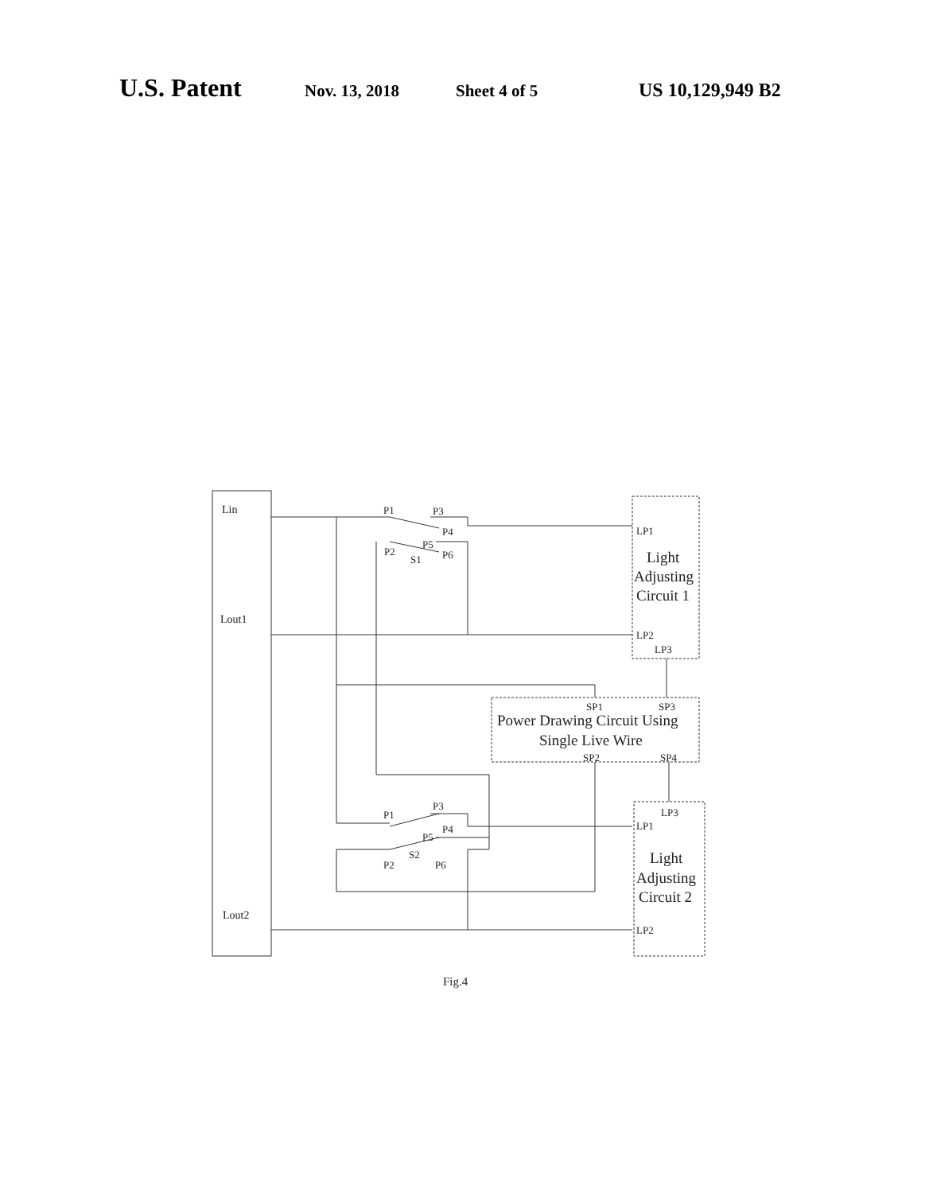U.S. Patent
Nov. 13, 2018 Sheet 4 of 5 US 10,129,949 B2
Lin
Lout1
Lout2
P1
P3
P4
P2
P5
P6
S1
LP1
Light
Adjusting
Circuit 1
LP2
LP3
SP1
SP3
Power Drawing Circuit Using
Single Live Wire
SP2
SP4
P1
P3
P4
P5
S2
P2
P6
LP3
LP1
Light
Adjusting
Circuit 2
LP2
Fig.4